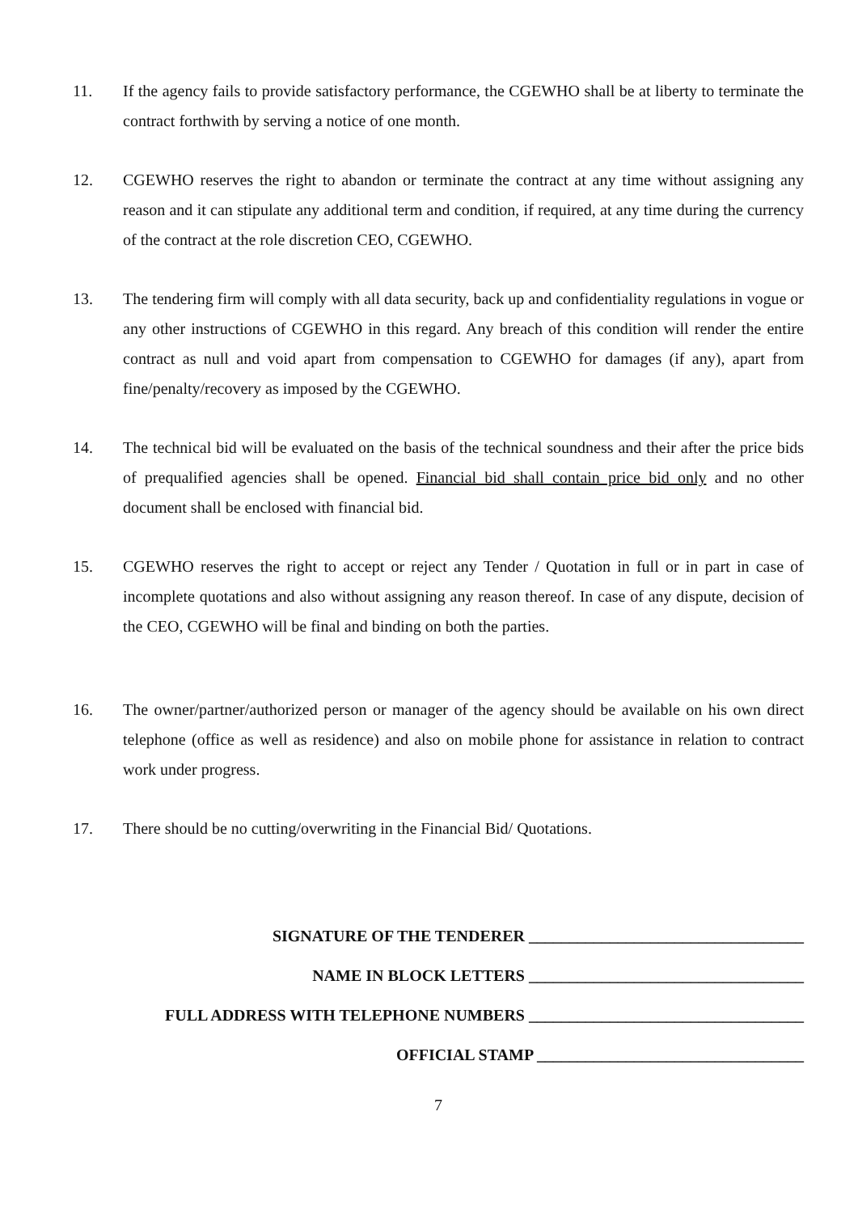11. If the agency fails to provide satisfactory performance, the CGEWHO shall be at liberty to terminate the contract forthwith by serving a notice of one month.
12. CGEWHO reserves the right to abandon or terminate the contract at any time without assigning any reason and it can stipulate any additional term and condition, if required, at any time during the currency of the contract at the role discretion CEO, CGEWHO.
13. The tendering firm will comply with all data security, back up and confidentiality regulations in vogue or any other instructions of CGEWHO in this regard. Any breach of this condition will render the entire contract as null and void apart from compensation to CGEWHO for damages (if any), apart from fine/penalty/recovery as imposed by the CGEWHO.
14. The technical bid will be evaluated on the basis of the technical soundness and their after the price bids of prequalified agencies shall be opened. Financial bid shall contain price bid only and no other document shall be enclosed with financial bid.
15. CGEWHO reserves the right to accept or reject any Tender / Quotation in full or in part in case of incomplete quotations and also without assigning any reason thereof. In case of any dispute, decision of the CEO, CGEWHO will be final and binding on both the parties.
16. The owner/partner/authorized person or manager of the agency should be available on his own direct telephone (office as well as residence) and also on mobile phone for assistance in relation to contract work under progress.
17. There should be no cutting/overwriting in the Financial Bid/ Quotations.
SIGNATURE OF THE TENDERER __________________________________
NAME IN BLOCK LETTERS __________________________________
FULL ADDRESS WITH TELEPHONE NUMBERS __________________________________
OFFICIAL STAMP _________________________________
7